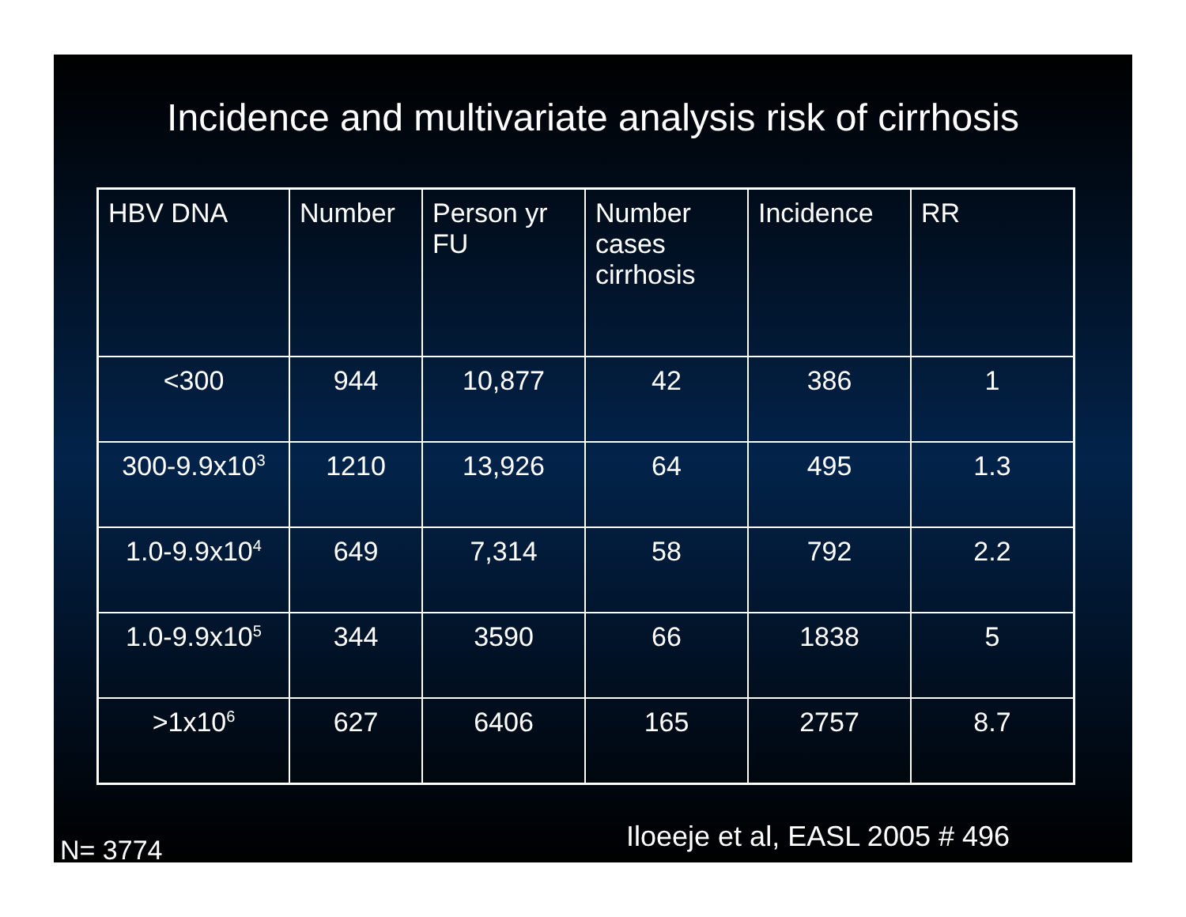Incidence and multivariate analysis risk of cirrhosis
| HBV DNA | Number | Person yr FU | Number cases cirrhosis | Incidence | RR |
| --- | --- | --- | --- | --- | --- |
| <300 | 944 | 10,877 | 42 | 386 | 1 |
| 300-9.9x10<sup>3</sup> | 1210 | 13,926 | 64 | 495 | 1.3 |
| 1.0-9.9x10<sup>4</sup> | 649 | 7,314 | 58 | 792 | 2.2 |
| 1.0-9.9x10<sup>5</sup> | 344 | 3590 | 66 | 1838 | 5 |
| >1x10<sup>6</sup> | 627 | 6406 | 165 | 2757 | 8.7 |
Iloeeje et al, EASL 2005 # 496
N= 3774